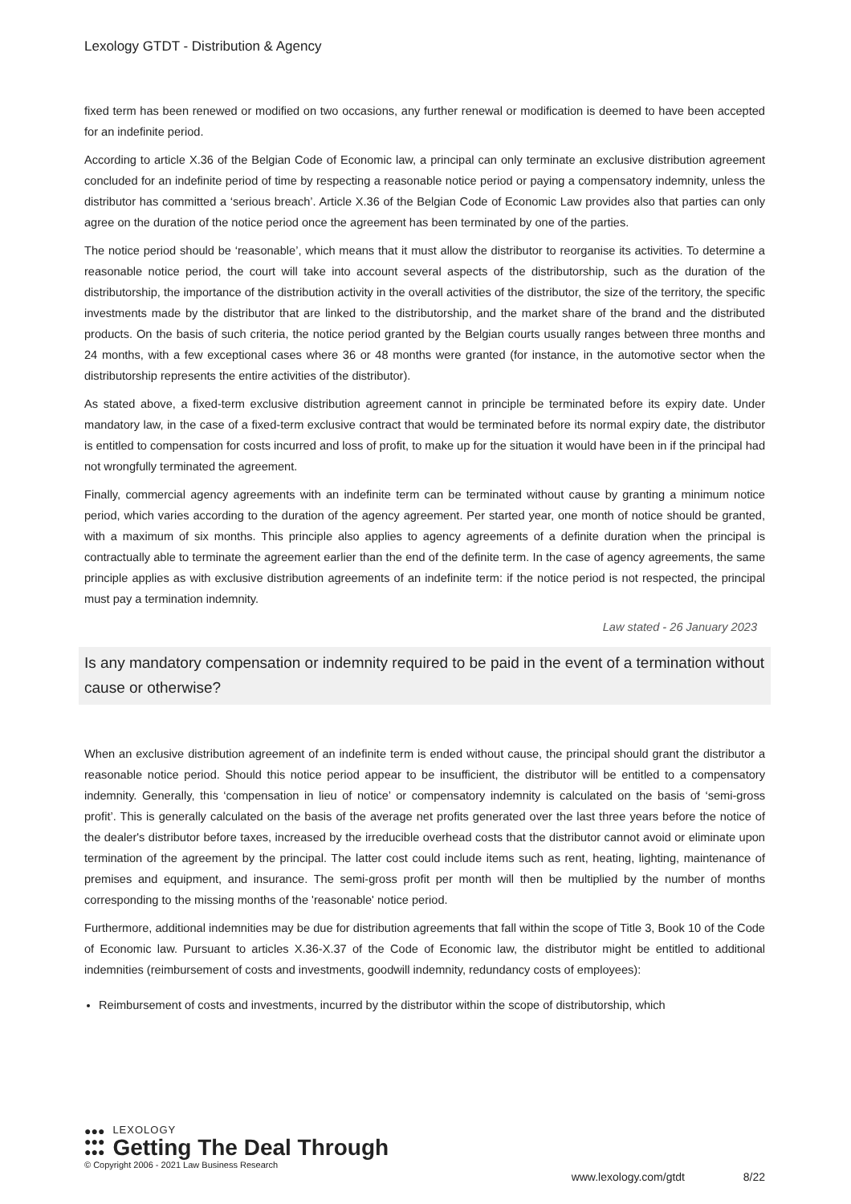Lexology GTDT - Distribution & Agency
fixed term has been renewed or modified on two occasions, any further renewal or modification is deemed to have been accepted for an indefinite period.
According to article X.36 of the Belgian Code of Economic law, a principal can only terminate an exclusive distribution agreement concluded for an indefinite period of time by respecting a reasonable notice period or paying a compensatory indemnity, unless the distributor has committed a ‘serious breach’. Article X.36 of the Belgian Code of Economic Law provides also that parties can only agree on the duration of the notice period once the agreement has been terminated by one of the parties.
The notice period should be ‘reasonable’, which means that it must allow the distributor to reorganise its activities. To determine a reasonable notice period, the court will take into account several aspects of the distributorship, such as the duration of the distributorship, the importance of the distribution activity in the overall activities of the distributor, the size of the territory, the specific investments made by the distributor that are linked to the distributorship, and the market share of the brand and the distributed products. On the basis of such criteria, the notice period granted by the Belgian courts usually ranges between three months and 24 months, with a few exceptional cases where 36 or 48 months were granted (for instance, in the automotive sector when the distributorship represents the entire activities of the distributor).
As stated above, a fixed-term exclusive distribution agreement cannot in principle be terminated before its expiry date. Under mandatory law, in the case of a fixed-term exclusive contract that would be terminated before its normal expiry date, the distributor is entitled to compensation for costs incurred and loss of profit, to make up for the situation it would have been in if the principal had not wrongfully terminated the agreement.
Finally, commercial agency agreements with an indefinite term can be terminated without cause by granting a minimum notice period, which varies according to the duration of the agency agreement. Per started year, one month of notice should be granted, with a maximum of six months. This principle also applies to agency agreements of a definite duration when the principal is contractually able to terminate the agreement earlier than the end of the definite term. In the case of agency agreements, the same principle applies as with exclusive distribution agreements of an indefinite term: if the notice period is not respected, the principal must pay a termination indemnity.
Law stated - 26 January 2023
Is any mandatory compensation or indemnity required to be paid in the event of a termination without cause or otherwise?
When an exclusive distribution agreement of an indefinite term is ended without cause, the principal should grant the distributor a reasonable notice period. Should this notice period appear to be insufficient, the distributor will be entitled to a compensatory indemnity. Generally, this ‘compensation in lieu of notice’ or compensatory indemnity is calculated on the basis of ‘semi-gross profit’. This is generally calculated on the basis of the average net profits generated over the last three years before the notice of the dealer's distributor before taxes, increased by the irreducible overhead costs that the distributor cannot avoid or eliminate upon termination of the agreement by the principal. The latter cost could include items such as rent, heating, lighting, maintenance of premises and equipment, and insurance. The semi-gross profit per month will then be multiplied by the number of months corresponding to the missing months of the 'reasonable' notice period.
Furthermore, additional indemnities may be due for distribution agreements that fall within the scope of Title 3, Book 10 of the Code of Economic law. Pursuant to articles X.36-X.37 of the Code of Economic law, the distributor might be entitled to additional indemnities (reimbursement of costs and investments, goodwill indemnity, redundancy costs of employees):
Reimbursement of costs and investments, incurred by the distributor within the scope of distributorship, which
●●●
●●●
●●●
LEXOLOGY
Getting The Deal Through
© Copyright 2006 - 2021 Law Business Research
www.lexology.com/gtdt 8/22